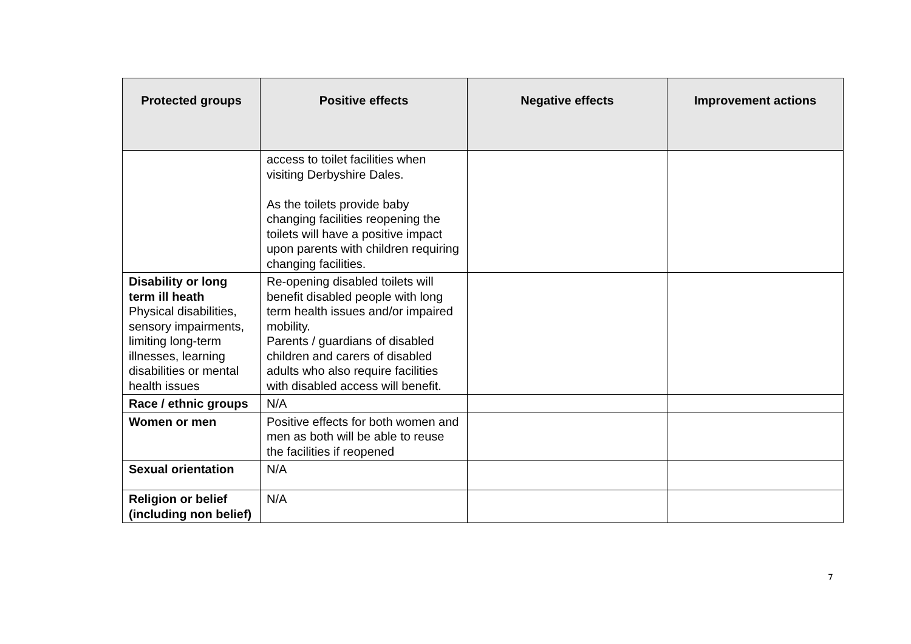| Protected groups | Positive effects | Negative effects | Improvement actions |
| --- | --- | --- | --- |
| | access to toilet facilities when visiting Derbyshire Dales. As the toilets provide baby changing facilities reopening the toilets will have a positive impact upon parents with children requiring changing facilities. | | |
| Disability or long term ill heath Physical disabilities, sensory impairments, limiting long-term illnesses, learning disabilities or mental health issues | Re-opening disabled toilets will benefit disabled people with long term health issues and/or impaired mobility. Parents / guardians of disabled children and carers of disabled adults who also require facilities with disabled access will benefit. | | |
| Race / ethnic groups | N/A | | |
| Women or men | Positive effects for both women and men as both will be able to reuse the facilities if reopened | | |
| Sexual orientation | N/A | | |
| Religion or belief (including non belief) | N/A | | |
7